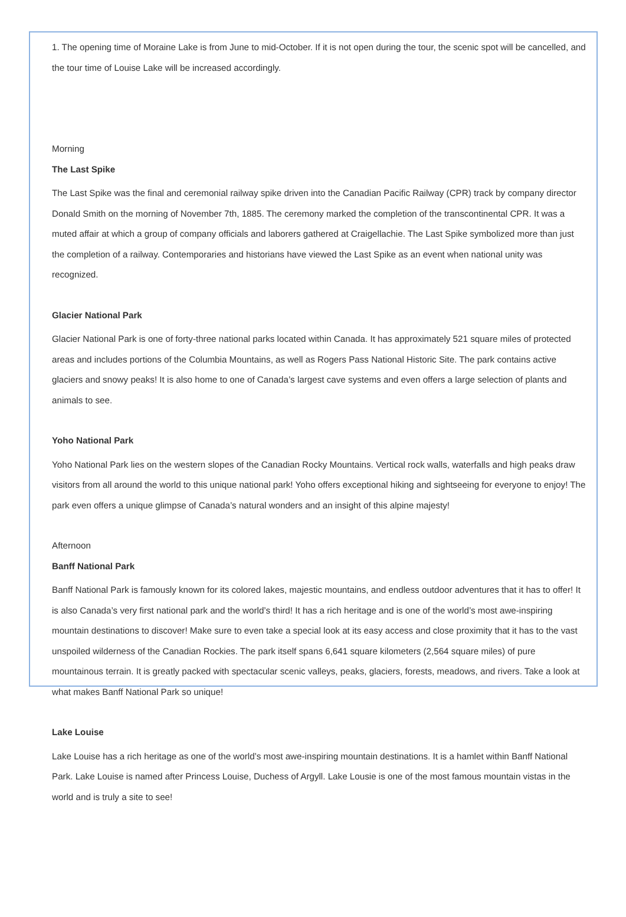1. The opening time of Moraine Lake is from June to mid-October. If it is not open during the tour, the scenic spot will be cancelled, and the tour time of Louise Lake will be increased accordingly.
Morning
The Last Spike
The Last Spike was the final and ceremonial railway spike driven into the Canadian Pacific Railway (CPR) track by company director Donald Smith on the morning of November 7th, 1885. The ceremony marked the completion of the transcontinental CPR. It was a muted affair at which a group of company officials and laborers gathered at Craigellachie. The Last Spike symbolized more than just the completion of a railway. Contemporaries and historians have viewed the Last Spike as an event when national unity was recognized.
Glacier National Park
Glacier National Park is one of forty-three national parks located within Canada. It has approximately 521 square miles of protected areas and includes portions of the Columbia Mountains, as well as Rogers Pass National Historic Site. The park contains active glaciers and snowy peaks! It is also home to one of Canada’s largest cave systems and even offers a large selection of plants and animals to see.
Yoho National Park
Yoho National Park lies on the western slopes of the Canadian Rocky Mountains. Vertical rock walls, waterfalls and high peaks draw visitors from all around the world to this unique national park! Yoho offers exceptional hiking and sightseeing for everyone to enjoy! The park even offers a unique glimpse of Canada’s natural wonders and an insight of this alpine majesty!
Afternoon
Banff National Park
Banff National Park is famously known for its colored lakes, majestic mountains, and endless outdoor adventures that it has to offer! It is also Canada’s very first national park and the world’s third! It has a rich heritage and is one of the world’s most awe-inspiring mountain destinations to discover! Make sure to even take a special look at its easy access and close proximity that it has to the vast unspoiled wilderness of the Canadian Rockies. The park itself spans 6,641 square kilometers (2,564 square miles) of pure mountainous terrain. It is greatly packed with spectacular scenic valleys, peaks, glaciers, forests, meadows, and rivers. Take a look at what makes Banff National Park so unique!
Lake Louise
Lake Louise has a rich heritage as one of the world’s most awe-inspiring mountain destinations. It is a hamlet within Banff National Park. Lake Louise is named after Princess Louise, Duchess of Argyll. Lake Lousie is one of the most famous mountain vistas in the world and is truly a site to see!